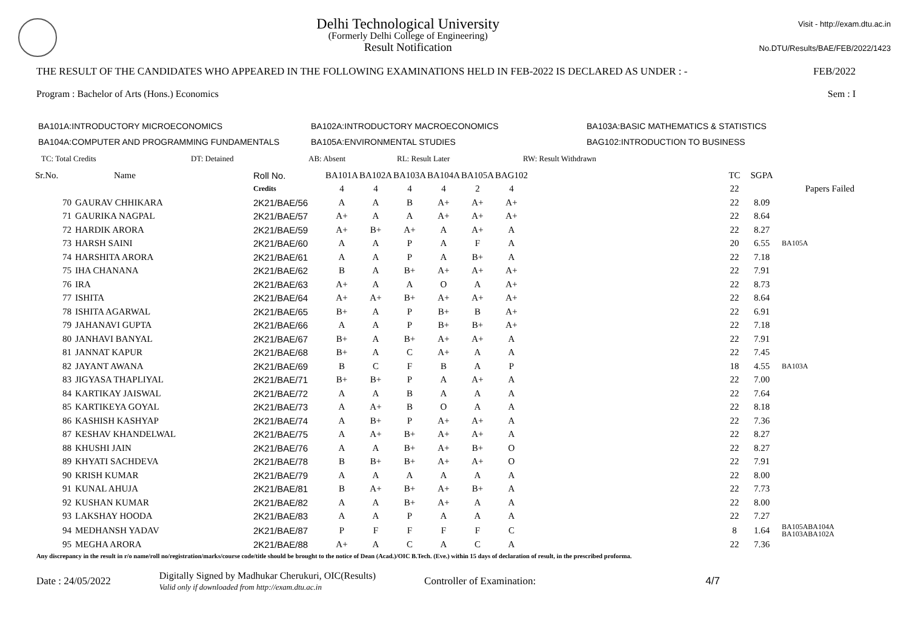Delhi Technological University
(Formerly Delhi College of Engineering)
Result Notification
Visit - http://exam.dtu.ac.in
No.DTU/Results/BAE/FEB/2022/1423
THE RESULT OF THE CANDIDATES WHO APPEARED IN THE FOLLOWING EXAMINATIONS HELD IN FEB-2022 IS DECLARED AS UNDER : - FEB/2022
Program : Bachelor of Arts (Hons.) Economics Sem : I
BA101A:INTRODUCTORY MICROECONOMICS BA102A:INTRODUCTORY MACROECONOMICS BA103A:BASIC MATHEMATICS & STATISTICS BA104A:COMPUTER AND PROGRAMMING FUNDAMENTALS BA105A:ENVIRONMENTAL STUDIES BAG102:INTRODUCTION TO BUSINESS
TC: Total Credits DT: Detained AB: Absent RL: Result Later RW: Result Withdrawn
| Sr.No. | Name | Roll No. | BA101A | BA102A | BA103A | BA104A | BA105A | BAG102 | | TC | SGPA | |
| --- | --- | --- | --- | --- | --- | --- | --- | --- | --- | --- | --- | --- |
| | | Credits | 4 | 4 | 4 | 4 | 2 | 4 | | 22 | | Papers Failed |
| 70 | GAURAV CHHIKARA | 2K21/BAE/56 | A | A | B | A+ | A+ | A+ | | 22 | 8.09 | |
| 71 | GAURIKA NAGPAL | 2K21/BAE/57 | A+ | A | A | A+ | A+ | A+ | | 22 | 8.64 | |
| 72 | HARDIK ARORA | 2K21/BAE/59 | A+ | B+ | A+ | A | A+ | A | | 22 | 8.27 | |
| 73 | HARSH SAINI | 2K21/BAE/60 | A | A | P | A | F | A | | 20 | 6.55 | BA105A |
| 74 | HARSHITA ARORA | 2K21/BAE/61 | A | A | P | A | B+ | A | | 22 | 7.18 | |
| 75 | IHA CHANANA | 2K21/BAE/62 | B | A | B+ | A+ | A+ | A+ | | 22 | 7.91 | |
| 76 | IRA | 2K21/BAE/63 | A+ | A | A | O | A | A+ | | 22 | 8.73 | |
| 77 | ISHITA | 2K21/BAE/64 | A+ | A+ | B+ | A+ | A+ | A+ | | 22 | 8.64 | |
| 78 | ISHITA AGARWAL | 2K21/BAE/65 | B+ | A | P | B+ | B | A+ | | 22 | 6.91 | |
| 79 | JAHANAVI GUPTA | 2K21/BAE/66 | A | A | P | B+ | B+ | A+ | | 22 | 7.18 | |
| 80 | JANHAVI BANYAL | 2K21/BAE/67 | B+ | A | B+ | A+ | A+ | A | | 22 | 7.91 | |
| 81 | JANNAT KAPUR | 2K21/BAE/68 | B+ | A | C | A+ | A | A | | 22 | 7.45 | |
| 82 | JAYANT AWANA | 2K21/BAE/69 | B | C | F | B | A | P | | 18 | 4.55 | BA103A |
| 83 | JIGYASA THAPLIYAL | 2K21/BAE/71 | B+ | B+ | P | A | A+ | A | | 22 | 7.00 | |
| 84 | KARTIKAY JAISWAL | 2K21/BAE/72 | A | A | B | A | A | A | | 22 | 7.64 | |
| 85 | KARTIKEYA GOYAL | 2K21/BAE/73 | A | A+ | B | O | A | A | | 22 | 8.18 | |
| 86 | KASHISH KASHYAP | 2K21/BAE/74 | A | B+ | P | A+ | A+ | A | | 22 | 7.36 | |
| 87 | KESHAV KHANDELWAL | 2K21/BAE/75 | A | A+ | B+ | A+ | A+ | A | | 22 | 8.27 | |
| 88 | KHUSHI JAIN | 2K21/BAE/76 | A | A | B+ | A+ | B+ | O | | 22 | 8.27 | |
| 89 | KHYATI SACHDEVA | 2K21/BAE/78 | B | B+ | B+ | A+ | A+ | O | | 22 | 7.91 | |
| 90 | KRISH KUMAR | 2K21/BAE/79 | A | A | A | A | A | A | | 22 | 8.00 | |
| 91 | KUNAL AHUJA | 2K21/BAE/81 | B | A+ | B+ | A+ | B+ | A | | 22 | 7.73 | |
| 92 | KUSHAN KUMAR | 2K21/BAE/82 | A | A | B+ | A+ | A | A | | 22 | 8.00 | |
| 93 | LAKSHAY HOODA | 2K21/BAE/83 | A | A | P | A | A | A | | 22 | 7.27 | |
| 94 | MEDHANSH YADAV | 2K21/BAE/87 | P | F | F | F | F | C | | 8 | 1.64 | BA105ABA104A BA103ABA102A |
| 95 | MEGHA ARORA | 2K21/BAE/88 | A+ | A | C | A | C | A | | 22 | 7.36 | |
Any discrepancy in the result in r/o name/roll no/registration/marks/course code/title should be brought to the notice of Dean (Acad.)/OIC B.Tech. (Eve.) within 15 days of declaration of result, in the prescribed proforma.
Date : 24/05/2022 Digitally Signed by Madhukar Cherukuri, OIC(Results)
Valid only if downloaded from http://exam.dtu.ac.in Controller of Examination: 4/7